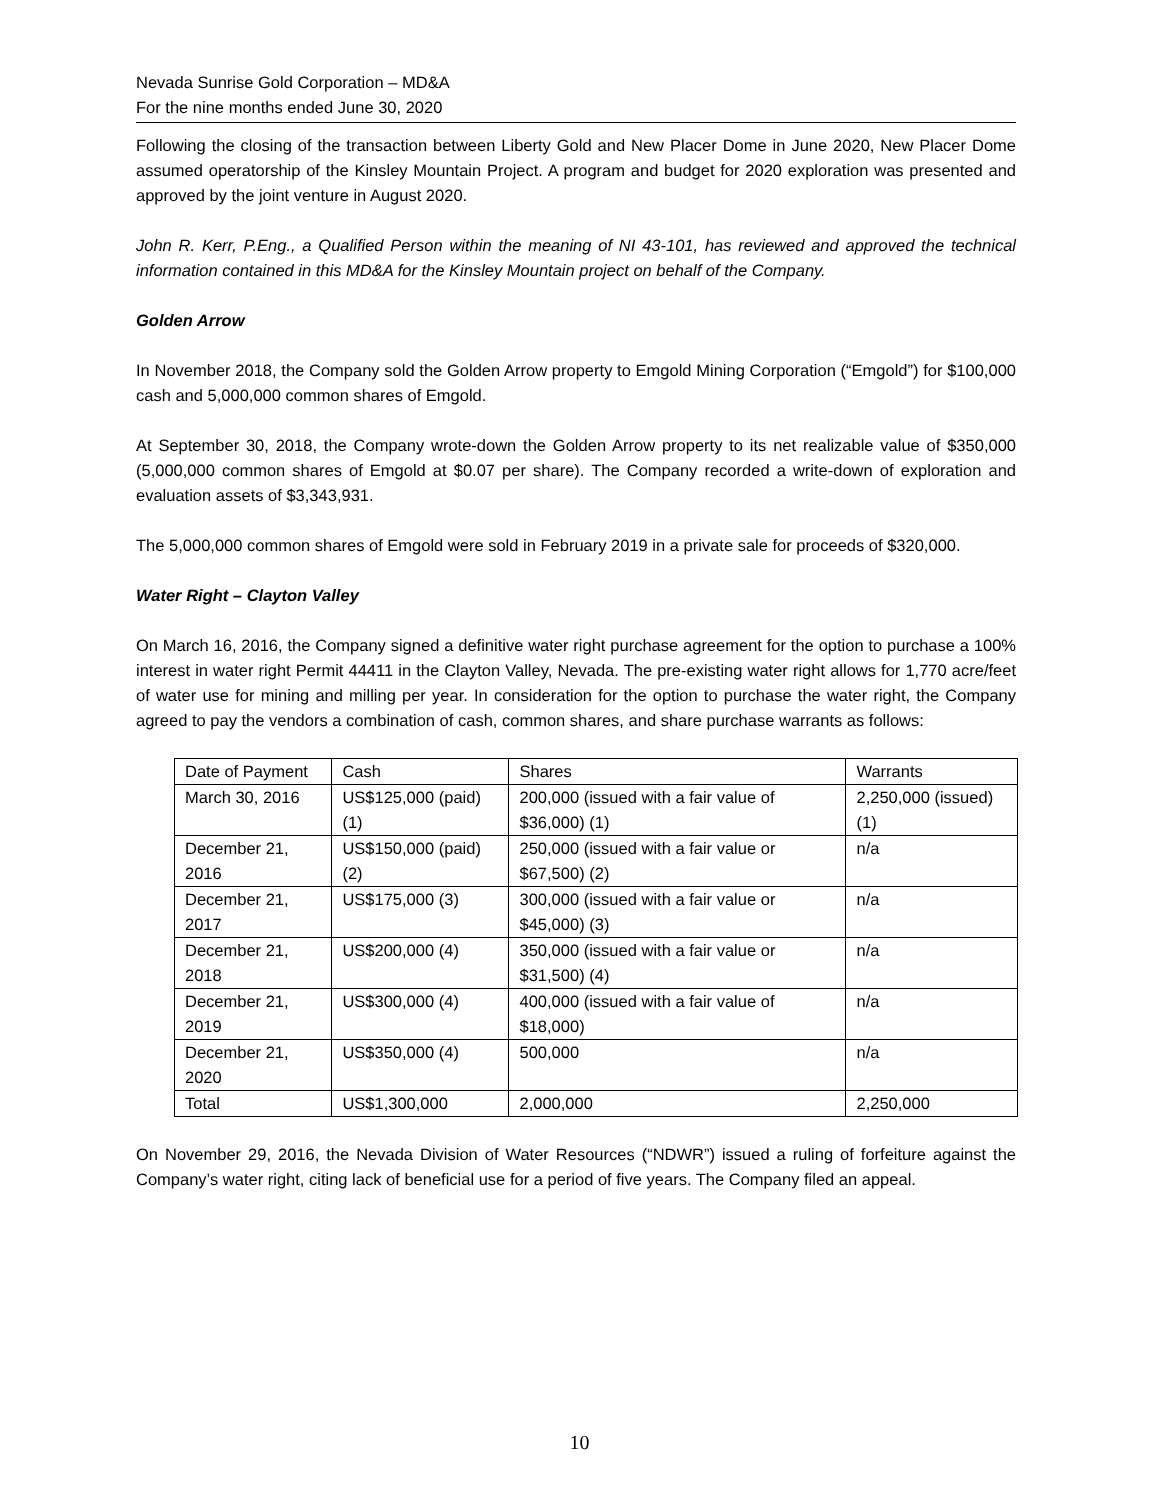Nevada Sunrise Gold Corporation – MD&A
For the nine months ended June 30, 2020
Following the closing of the transaction between Liberty Gold and New Placer Dome in June 2020, New Placer Dome assumed operatorship of the Kinsley Mountain Project. A program and budget for 2020 exploration was presented and approved by the joint venture in August 2020.
John R. Kerr, P.Eng., a Qualified Person within the meaning of NI 43-101, has reviewed and approved the technical information contained in this MD&A for the Kinsley Mountain project on behalf of the Company.
Golden Arrow
In November 2018, the Company sold the Golden Arrow property to Emgold Mining Corporation (“Emgold”) for $100,000 cash and 5,000,000 common shares of Emgold.
At September 30, 2018, the Company wrote-down the Golden Arrow property to its net realizable value of $350,000 (5,000,000 common shares of Emgold at $0.07 per share). The Company recorded a write-down of exploration and evaluation assets of $3,343,931.
The 5,000,000 common shares of Emgold were sold in February 2019 in a private sale for proceeds of $320,000.
Water Right – Clayton Valley
On March 16, 2016, the Company signed a definitive water right purchase agreement for the option to purchase a 100% interest in water right Permit 44411 in the Clayton Valley, Nevada. The pre-existing water right allows for 1,770 acre/feet of water use for mining and milling per year. In consideration for the option to purchase the water right, the Company agreed to pay the vendors a combination of cash, common shares, and share purchase warrants as follows:
| Date of Payment | Cash | Shares | Warrants |
| March 30, 2016 | US$125,000 (paid) (1) | 200,000 (issued with a fair value of $36,000) (1) | 2,250,000 (issued) (1) |
| December 21, 2016 | US$150,000 (paid) (2) | 250,000 (issued with a fair value or $67,500) (2) | n/a |
| December 21, 2017 | US$175,000 (3) | 300,000 (issued with a fair value or $45,000) (3) | n/a |
| December 21, 2018 | US$200,000 (4) | 350,000 (issued with a fair value or $31,500) (4) | n/a |
| December 21, 2019 | US$300,000 (4) | 400,000 (issued with a fair value of $18,000) | n/a |
| December 21, 2020 | US$350,000 (4) | 500,000 | n/a |
| Total | US$1,300,000 | 2,000,000 | 2,250,000 |
On November 29, 2016, the Nevada Division of Water Resources (“NDWR”) issued a ruling of forfeiture against the Company’s water right, citing lack of beneficial use for a period of five years. The Company filed an appeal.
10